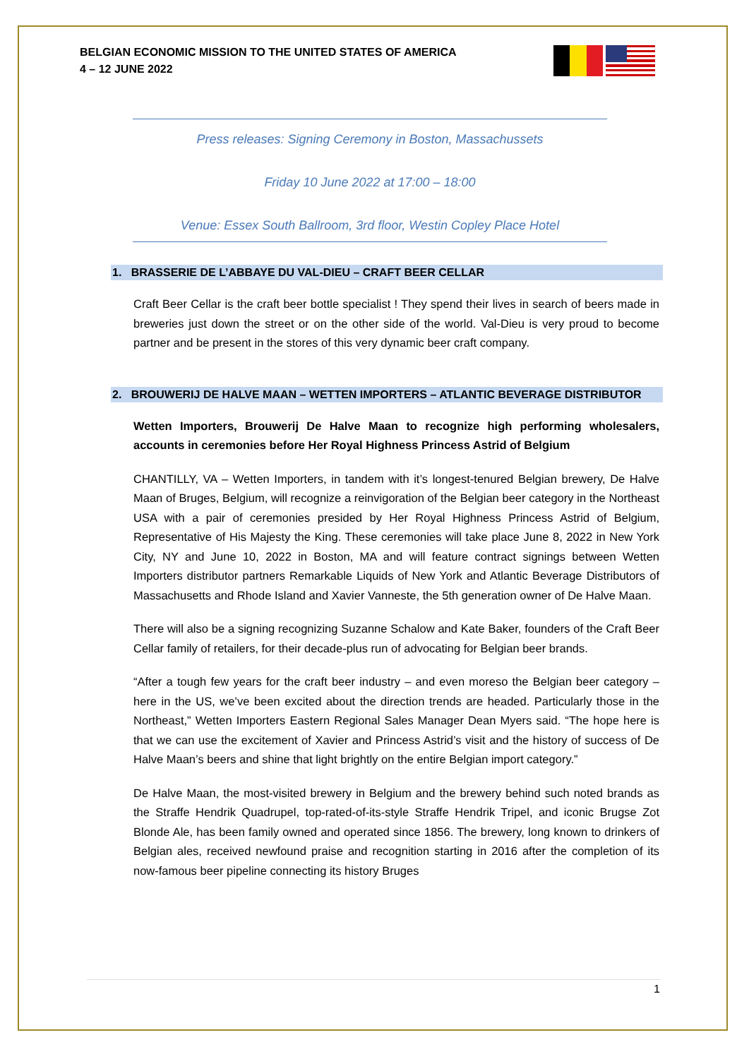BELGIAN ECONOMIC MISSION TO THE UNITED STATES OF AMERICA
4 – 12 JUNE 2022
Press releases: Signing Ceremony in Boston, Massachussets
Friday 10 June 2022 at 17:00 – 18:00
Venue: Essex South Ballroom, 3rd floor, Westin Copley Place Hotel
1. BRASSERIE DE L’ABBAYE DU VAL-DIEU – CRAFT BEER CELLAR
Craft Beer Cellar is the craft beer bottle specialist ! They spend their lives in search of beers made in breweries just down the street or on the other side of the world. Val-Dieu is very proud to become partner and be present in the stores of this very dynamic beer craft company.
2. BROUWERIJ DE HALVE MAAN – WETTEN IMPORTERS – ATLANTIC BEVERAGE DISTRIBUTOR
Wetten Importers, Brouwerij De Halve Maan to recognize high performing wholesalers, accounts in ceremonies before Her Royal Highness Princess Astrid of Belgium
CHANTILLY, VA – Wetten Importers, in tandem with it’s longest-tenured Belgian brewery, De Halve Maan of Bruges, Belgium, will recognize a reinvigoration of the Belgian beer category in the Northeast USA with a pair of ceremonies presided by Her Royal Highness Princess Astrid of Belgium, Representative of His Majesty the King. These ceremonies will take place June 8, 2022 in New York City, NY and June 10, 2022 in Boston, MA and will feature contract signings between Wetten Importers distributor partners Remarkable Liquids of New York and Atlantic Beverage Distributors of Massachusetts and Rhode Island and Xavier Vanneste, the 5th generation owner of De Halve Maan.
There will also be a signing recognizing Suzanne Schalow and Kate Baker, founders of the Craft Beer Cellar family of retailers, for their decade-plus run of advocating for Belgian beer brands.
“After a tough few years for the craft beer industry – and even moreso the Belgian beer category – here in the US, we’ve been excited about the direction trends are headed. Particularly those in the Northeast,” Wetten Importers Eastern Regional Sales Manager Dean Myers said. “The hope here is that we can use the excitement of Xavier and Princess Astrid’s visit and the history of success of De Halve Maan’s beers and shine that light brightly on the entire Belgian import category.”
De Halve Maan, the most-visited brewery in Belgium and the brewery behind such noted brands as the Straffe Hendrik Quadrupel, top-rated-of-its-style Straffe Hendrik Tripel, and iconic Brugse Zot Blonde Ale, has been family owned and operated since 1856. The brewery, long known to drinkers of Belgian ales, received newfound praise and recognition starting in 2016 after the completion of its now-famous beer pipeline connecting its history Bruges
1